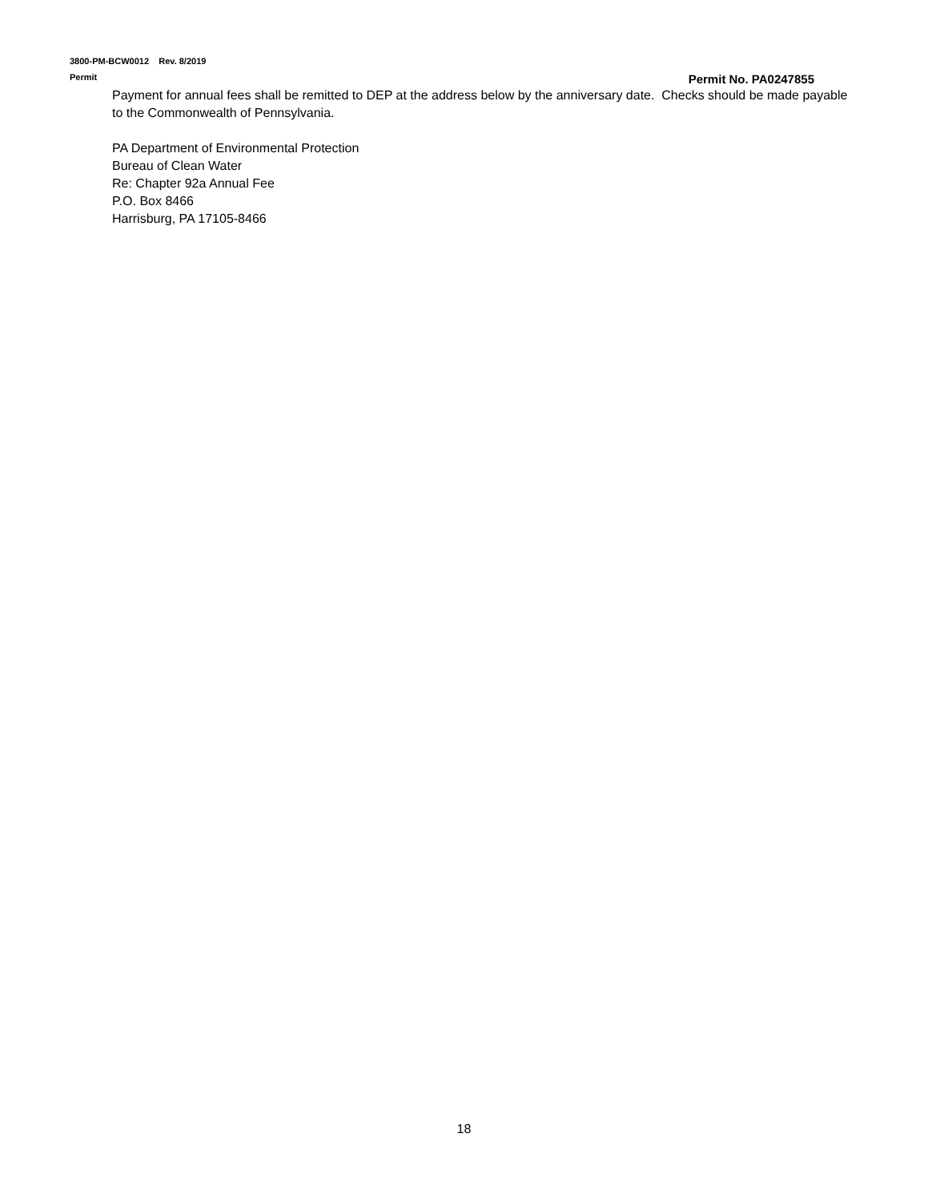3800-PM-BCW0012 Rev. 8/2019
Permit Permit No. PA0247855
Payment for annual fees shall be remitted to DEP at the address below by the anniversary date. Checks should be made payable to the Commonwealth of Pennsylvania.
PA Department of Environmental Protection
Bureau of Clean Water
Re: Chapter 92a Annual Fee
P.O. Box 8466
Harrisburg, PA 17105-8466
18